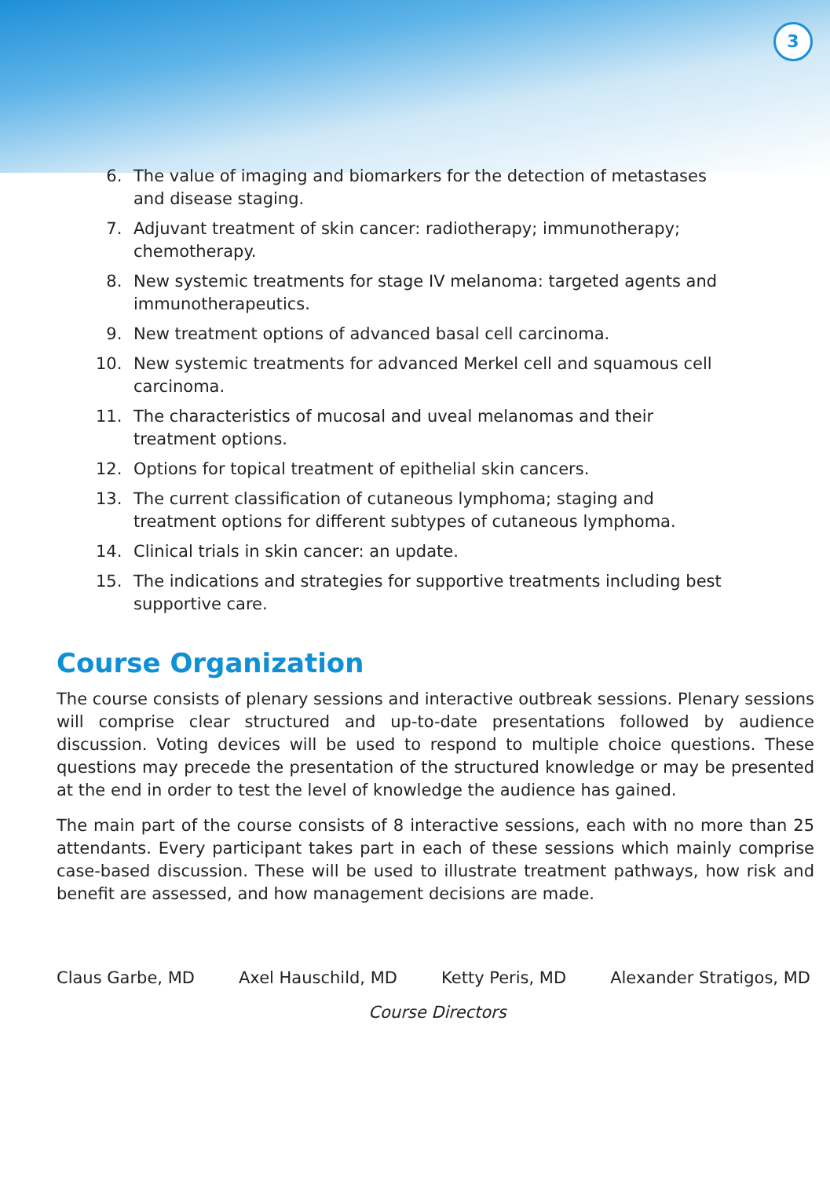3
6. The value of imaging and biomarkers for the detection of metastases and disease staging.
7. Adjuvant treatment of skin cancer: radiotherapy; immunotherapy; chemotherapy.
8. New systemic treatments for stage IV melanoma: targeted agents and immunotherapeutics.
9. New treatment options of advanced basal cell carcinoma.
10. New systemic treatments for advanced Merkel cell and squamous cell carcinoma.
11. The characteristics of mucosal and uveal melanomas and their treatment options.
12. Options for topical treatment of epithelial skin cancers.
13. The current classification of cutaneous lymphoma; staging and treatment options for different subtypes of cutaneous lymphoma.
14. Clinical trials in skin cancer: an update.
15. The indications and strategies for supportive treatments including best supportive care.
Course Organization
The course consists of plenary sessions and interactive outbreak sessions. Plenary sessions will comprise clear structured and up-to-date presentations followed by audience discussion. Voting devices will be used to respond to multiple choice questions. These questions may precede the presentation of the structured knowledge or may be presented at the end in order to test the level of knowledge the audience has gained.
The main part of the course consists of 8 interactive sessions, each with no more than 25 attendants. Every participant takes part in each of these sessions which mainly comprise case-based discussion. These will be used to illustrate treatment pathways, how risk and benefit are assessed, and how management decisions are made.
Claus Garbe, MD Axel Hauschild, MD Ketty Peris, MD Alexander Stratigos, MD
Course Directors